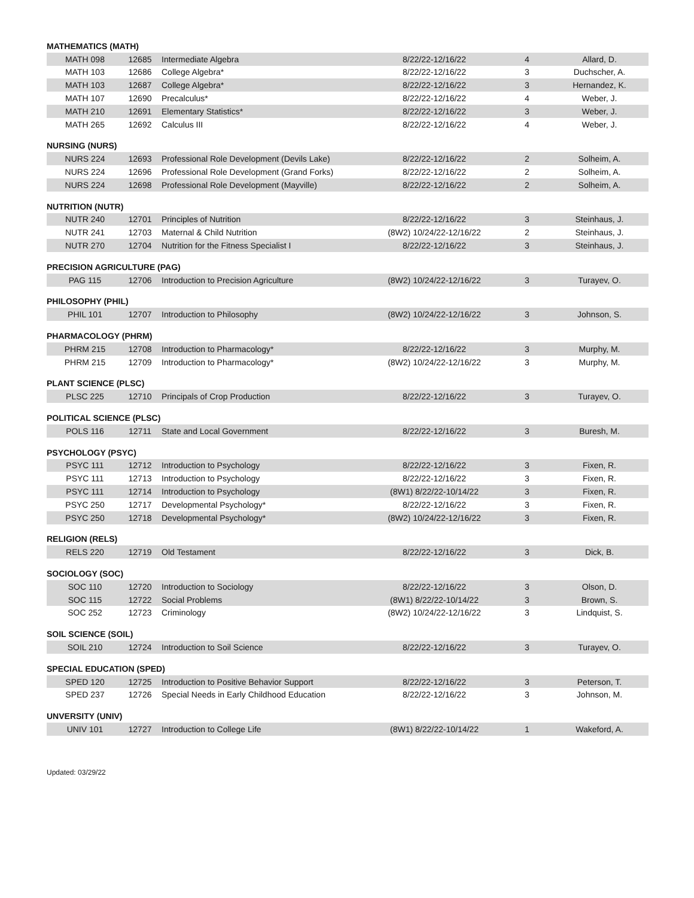| MATHEMATICS (MATH) | | | | | |
| MATH 098 | 12685 | Intermediate Algebra | 8/22/22-12/16/22 | 4 | Allard, D. |
| MATH 103 | 12686 | College Algebra* | 8/22/22-12/16/22 | 3 | Duchscher, A. |
| MATH 103 | 12687 | College Algebra* | 8/22/22-12/16/22 | 3 | Hernandez, K. |
| MATH 107 | 12690 | Precalculus* | 8/22/22-12/16/22 | 4 | Weber, J. |
| MATH 210 | 12691 | Elementary Statistics* | 8/22/22-12/16/22 | 3 | Weber, J. |
| MATH 265 | 12692 | Calculus III | 8/22/22-12/16/22 | 4 | Weber, J. |
| NURSING (NURS) | | | | | |
| NURS 224 | 12693 | Professional Role Development (Devils Lake) | 8/22/22-12/16/22 | 2 | Solheim, A. |
| NURS 224 | 12696 | Professional Role Development (Grand Forks) | 8/22/22-12/16/22 | 2 | Solheim, A. |
| NURS 224 | 12698 | Professional Role Development (Mayville) | 8/22/22-12/16/22 | 2 | Solheim, A. |
| NUTRITION (NUTR) | | | | | |
| NUTR 240 | 12701 | Principles of Nutrition | 8/22/22-12/16/22 | 3 | Steinhaus, J. |
| NUTR 241 | 12703 | Maternal & Child Nutrition | (8W2) 10/24/22-12/16/22 | 2 | Steinhaus, J. |
| NUTR 270 | 12704 | Nutrition for the Fitness Specialist I | 8/22/22-12/16/22 | 3 | Steinhaus, J. |
| PRECISION AGRICULTURE (PAG) | | | | | |
| PAG 115 | 12706 | Introduction to Precision Agriculture | (8W2) 10/24/22-12/16/22 | 3 | Turayev, O. |
| PHILOSOPHY (PHIL) | | | | | |
| PHIL 101 | 12707 | Introduction to Philosophy | (8W2) 10/24/22-12/16/22 | 3 | Johnson, S. |
| PHARMACOLOGY (PHRM) | | | | | |
| PHRM 215 | 12708 | Introduction to Pharmacology* | 8/22/22-12/16/22 | 3 | Murphy, M. |
| PHRM 215 | 12709 | Introduction to Pharmacology* | (8W2) 10/24/22-12/16/22 | 3 | Murphy, M. |
| PLANT SCIENCE (PLSC) | | | | | |
| PLSC 225 | 12710 | Principals of Crop Production | 8/22/22-12/16/22 | 3 | Turayev, O. |
| POLITICAL SCIENCE (PLSC) | | | | | |
| POLS 116 | 12711 | State and Local Government | 8/22/22-12/16/22 | 3 | Buresh, M. |
| PSYCHOLOGY (PSYC) | | | | | |
| PSYC 111 | 12712 | Introduction to Psychology | 8/22/22-12/16/22 | 3 | Fixen, R. |
| PSYC 111 | 12713 | Introduction to Psychology | 8/22/22-12/16/22 | 3 | Fixen, R. |
| PSYC 111 | 12714 | Introduction to Psychology | (8W1) 8/22/22-10/14/22 | 3 | Fixen, R. |
| PSYC 250 | 12717 | Developmental Psychology* | 8/22/22-12/16/22 | 3 | Fixen, R. |
| PSYC 250 | 12718 | Developmental Psychology* | (8W2) 10/24/22-12/16/22 | 3 | Fixen, R. |
| RELIGION (RELS) | | | | | |
| RELS 220 | 12719 | Old Testament | 8/22/22-12/16/22 | 3 | Dick, B. |
| SOCIOLOGY (SOC) | | | | | |
| SOC 110 | 12720 | Introduction to Sociology | 8/22/22-12/16/22 | 3 | Olson, D. |
| SOC 115 | 12722 | Social Problems | (8W1) 8/22/22-10/14/22 | 3 | Brown, S. |
| SOC 252 | 12723 | Criminology | (8W2) 10/24/22-12/16/22 | 3 | Lindquist, S. |
| SOIL SCIENCE (SOIL) | | | | | |
| SOIL 210 | 12724 | Introduction to Soil Science | 8/22/22-12/16/22 | 3 | Turayev, O. |
| SPECIAL EDUCATION (SPED) | | | | | |
| SPED 120 | 12725 | Introduction to Positive Behavior Support | 8/22/22-12/16/22 | 3 | Peterson, T. |
| SPED 237 | 12726 | Special Needs in Early Childhood Education | 8/22/22-12/16/22 | 3 | Johnson, M. |
| UNVERSITY (UNIV) | | | | | |
| UNIV 101 | 12727 | Introduction to College Life | (8W1) 8/22/22-10/14/22 | 1 | Wakeford, A. |
Updated: 03/29/22